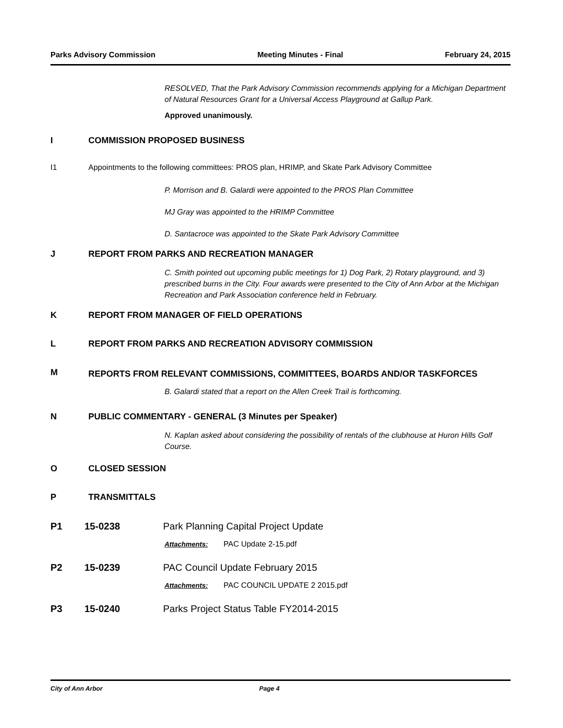Parks Advisory Commission Meeting Minutes - Final February 24, 2015
RESOLVED, That the Park Advisory Commission recommends applying for a Michigan Department of Natural Resources Grant for a Universal Access Playground at Gallup Park.
Approved unanimously.
I COMMISSION PROPOSED BUSINESS
I1 Appointments to the following committees: PROS plan, HRIMP, and Skate Park Advisory Committee
P. Morrison and B. Galardi were appointed to the PROS Plan Committee
MJ Gray was appointed to the HRIMP Committee
D. Santacroce was appointed to the Skate Park Advisory Committee
J REPORT FROM PARKS AND RECREATION MANAGER
C. Smith pointed out upcoming public meetings for 1) Dog Park, 2) Rotary playground, and 3) prescribed burns in the City. Four awards were presented to the City of Ann Arbor at the Michigan Recreation and Park Association conference held in February.
K REPORT FROM MANAGER OF FIELD OPERATIONS
L REPORT FROM PARKS AND RECREATION ADVISORY COMMISSION
M
REPORTS FROM RELEVANT COMMISSIONS, COMMITTEES, BOARDS AND/OR TASKFORCES
B. Galardi stated that a report on the Allen Creek Trail is forthcoming.
N PUBLIC COMMENTARY - GENERAL (3 Minutes per Speaker)
N. Kaplan asked about considering the possibility of rentals of the clubhouse at Huron Hills Golf Course.
O CLOSED SESSION
P TRANSMITTALS
P1 15-0238 Park Planning Capital Project Update
Attachments: PAC Update 2-15.pdf
P2 15-0239 PAC Council Update February 2015
Attachments: PAC COUNCIL UPDATE 2 2015.pdf
P3 15-0240 Parks Project Status Table FY2014-2015
City of Ann Arbor Page 4